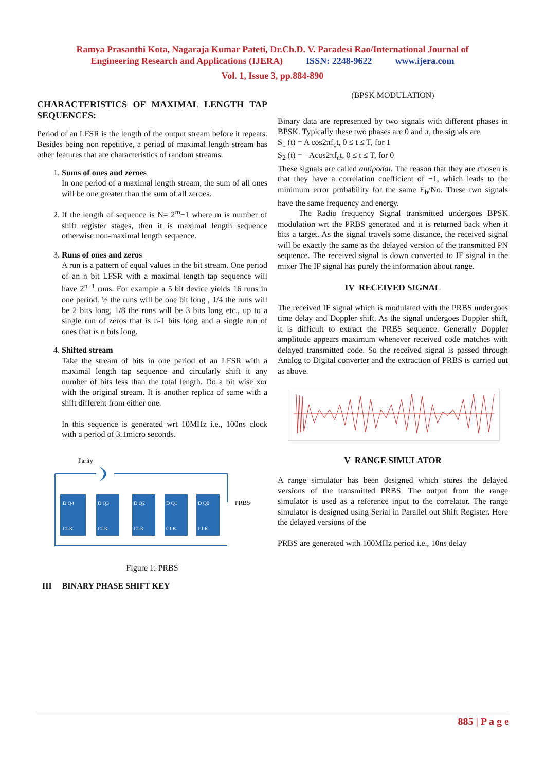Ramya Prasanthi Kota, Nagaraja Kumar Pateti, Dr.Ch.D. V. Paradesi Rao/International Journal of
Engineering Research and Applications (IJERA) ISSN: 2248-9622 www.ijera.com
Vol. 1, Issue 3, pp.884-890
CHARACTERISTICS OF MAXIMAL LENGTH TAP SEQUENCES:
Period of an LFSR is the length of the output stream before it repeats. Besides being non repetitive, a period of maximal length stream has other features that are characteristics of random streams.
1. Sums of ones and zeroes
In one period of a maximal length stream, the sum of all ones will be one greater than the sum of all zeroes.
2. If the length of sequence is N= 2<sup>m</sup>−1 where m is number of shift register stages, then it is maximal length sequence otherwise non-maximal length sequence.
3. Runs of ones and zeros
A run is a pattern of equal values in the bit stream. One period of an n bit LFSR with a maximal length tap sequence will have 2<sup>n−1</sup> runs. For example a 5 bit device yields 16 runs in one period. ½ the runs will be one bit long , 1/4 the runs will be 2 bits long, 1/8 the runs will be 3 bits long etc., up to a single run of zeros that is n-1 bits long and a single run of ones that is n bits long.
4. Shifted stream
Take the stream of bits in one period of an LFSR with a maximal length tap sequence and circularly shift it any number of bits less than the total length. Do a bit wise xor with the original stream. It is another replica of same with a shift different from either one.
In this sequence is generated wrt 10MHz i.e., 100ns clock with a period of 3.1micro seconds.
Parity
D Q4
D Q3
D Q2
D Q1
D Q0
CLK
CLK
CLK
CLK
CLK
PRBS
Figure 1: PRBS
III BINARY PHASE SHIFT KEY
(BPSK MODULATION)
Binary data are represented by two signals with different phases in BPSK. Typically these two phases are 0 and π, the signals are
S<sub>1</sub> (t) = A cos2πf<sub>c</sub>t, 0 ≤ t ≤ T, for 1
S<sub>2</sub> (t) = −Acos2πf<sub>c</sub>t, 0 ≤ t ≤ T, for 0
These signals are called antipodal. The reason that they are chosen is that they have a correlation coefficient of −1, which leads to the minimum error probability for the same E<sub>b</sub>/No. These two signals have the same frequency and energy.
The Radio frequency Signal transmitted undergoes BPSK modulation wrt the PRBS generated and it is returned back when it hits a target. As the signal travels some distance, the received signal will be exactly the same as the delayed version of the transmitted PN sequence. The received signal is down converted to IF signal in the mixer The IF signal has purely the information about range.
IV RECEIVED SIGNAL
The received IF signal which is modulated with the PRBS undergoes time delay and Doppler shift. As the signal undergoes Doppler shift, it is difficult to extract the PRBS sequence. Generally Doppler amplitude appears maximum whenever received code matches with delayed transmitted code. So the received signal is passed through Analog to Digital converter and the extraction of PRBS is carried out as above.
V RANGE SIMULATOR
A range simulator has been designed which stores the delayed versions of the transmitted PRBS. The output from the range simulator is used as a reference input to the correlator. The range simulator is designed using Serial in Parallel out Shift Register. Here the delayed versions of the
PRBS are generated with 100MHz period i.e., 10ns delay
885 | P a g e